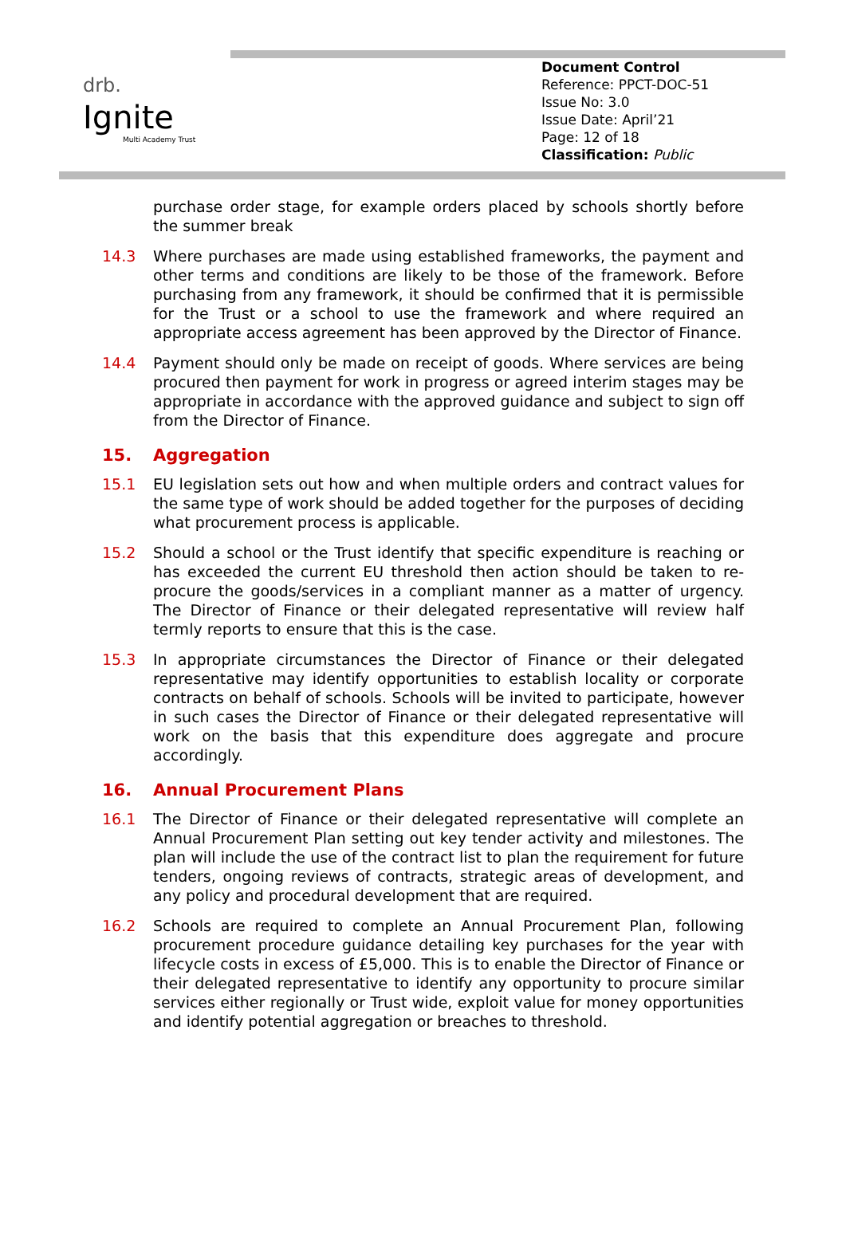drb.
Ignite
Multi Academy Trust
Document Control
Reference: PPCT-DOC-51
Issue No: 3.0
Issue Date: April’21
Page: 12 of 18
Classification: Public
purchase order stage, for example orders placed by schools shortly before the summer break
14.3 Where purchases are made using established frameworks, the payment and other terms and conditions are likely to be those of the framework. Before purchasing from any framework, it should be confirmed that it is permissible for the Trust or a school to use the framework and where required an appropriate access agreement has been approved by the Director of Finance.
14.4 Payment should only be made on receipt of goods. Where services are being procured then payment for work in progress or agreed interim stages may be appropriate in accordance with the approved guidance and subject to sign off from the Director of Finance.
15. Aggregation
15.1 EU legislation sets out how and when multiple orders and contract values for the same type of work should be added together for the purposes of deciding what procurement process is applicable.
15.2 Should a school or the Trust identify that specific expenditure is reaching or has exceeded the current EU threshold then action should be taken to re-procure the goods/services in a compliant manner as a matter of urgency. The Director of Finance or their delegated representative will review half termly reports to ensure that this is the case.
15.3 In appropriate circumstances the Director of Finance or their delegated representative may identify opportunities to establish locality or corporate contracts on behalf of schools. Schools will be invited to participate, however in such cases the Director of Finance or their delegated representative will work on the basis that this expenditure does aggregate and procure accordingly.
16. Annual Procurement Plans
16.1 The Director of Finance or their delegated representative will complete an Annual Procurement Plan setting out key tender activity and milestones. The plan will include the use of the contract list to plan the requirement for future tenders, ongoing reviews of contracts, strategic areas of development, and any policy and procedural development that are required.
16.2 Schools are required to complete an Annual Procurement Plan, following procurement procedure guidance detailing key purchases for the year with lifecycle costs in excess of £5,000. This is to enable the Director of Finance or their delegated representative to identify any opportunity to procure similar services either regionally or Trust wide, exploit value for money opportunities and identify potential aggregation or breaches to threshold.